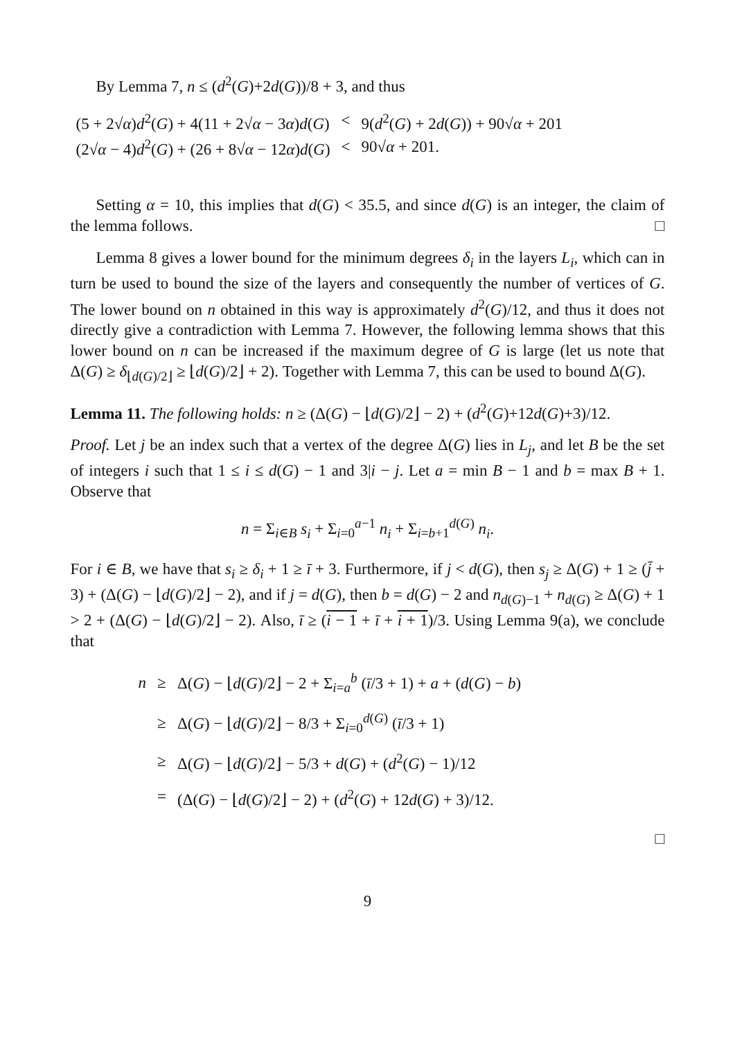By Lemma 7, n ≤ (d<sup>2</sup>(G)+2d(G))/8 + 3, and thus
| (5 + 2√ α ) d<sup>2</sup>( G ) + 4(11 + 2√ α − 3 α ) d ( G ) | < | 9( d<sup>2</sup>( G ) + 2 d ( G )) + 90√ α + 201 |
| (2√ α − 4) d<sup>2</sup>( G ) + (26 + 8√ α − 12 α ) d ( G ) | < | 90√ α + 201. |
Setting α = 10, this implies that d(G) < 35.5, and since d(G) is an integer, the claim of the lemma follows. □
Lemma 8 gives a lower bound for the minimum degrees δ<sub>i</sub> in the layers L<sub>i</sub>, which can in turn be used to bound the size of the layers and consequently the number of vertices of G. The lower bound on n obtained in this way is approximately d<sup>2</sup>(G)/12, and thus it does not directly give a contradiction with Lemma 7. However, the following lemma shows that this lower bound on n can be increased if the maximum degree of G is large (let us note that Δ(G) ≥ δ<sub>⌊d(G)/2⌋</sub> ≥ ⌊d(G)/2⌋ + 2). Together with Lemma 7, this can be used to bound Δ(G).
Lemma 11. The following holds: n ≥ (Δ(G) − ⌊d(G)/2⌋ − 2) + (d<sup>2</sup>(G)+12d(G)+3)/12.
Proof. Let j be an index such that a vertex of the degree Δ(G) lies in L<sub>j</sub>, and let B be the set of integers i such that 1 ≤ i ≤ d(G) − 1 and 3|i − j. Let a = min B − 1 and b = max B + 1. Observe that
n = Σ<sub>i∈B</sub> s<sub>i</sub> + Σ<sub>i=0</sub><sup>a−1</sup> n<sub>i</sub> + Σ<sub>i=b+1</sub><sup>d(G)</sup> n<sub>i</sub>.
For i ∈ B, we have that s<sub>i</sub> ≥ δ<sub>i</sub> + 1 ≥ ī + 3. Furthermore, if j < d(G), then s<sub>j</sub> ≥ Δ(G) + 1 ≥ (j̄ + 3) + (Δ(G) − ⌊d(G)/2⌋ − 2), and if j = d(G), then b = d(G) − 2 and n<sub>d(G)−1</sub> + n<sub>d(G)</sub> ≥ Δ(G) + 1 > 2 + (Δ(G) − ⌊d(G)/2⌋ − 2). Also, ī ≥ (i − 1 + ī + i + 1)/3. Using Lemma 9(a), we conclude that
| n | ≥ | Δ( G ) − ⌊ d ( G )/2⌋ − 2 + Σ<sub>i=a</sub><sup>b</sup> ( ī /3 + 1) + a + ( d ( G ) − b ) |
| | ≥ | Δ( G ) − ⌊ d ( G )/2⌋ − 8/3 + Σ<sub>i=0</sub><sup>d(G)</sup> ( ī /3 + 1) |
| | ≥ | Δ( G ) − ⌊ d ( G )/2⌋ − 5/3 + d ( G ) + ( d<sup>2</sup>( G ) − 1)/12 |
| | = | (Δ( G ) − ⌊ d ( G )/2⌋ − 2) + ( d<sup>2</sup>( G ) + 12 d ( G ) + 3)/12. |
□
9